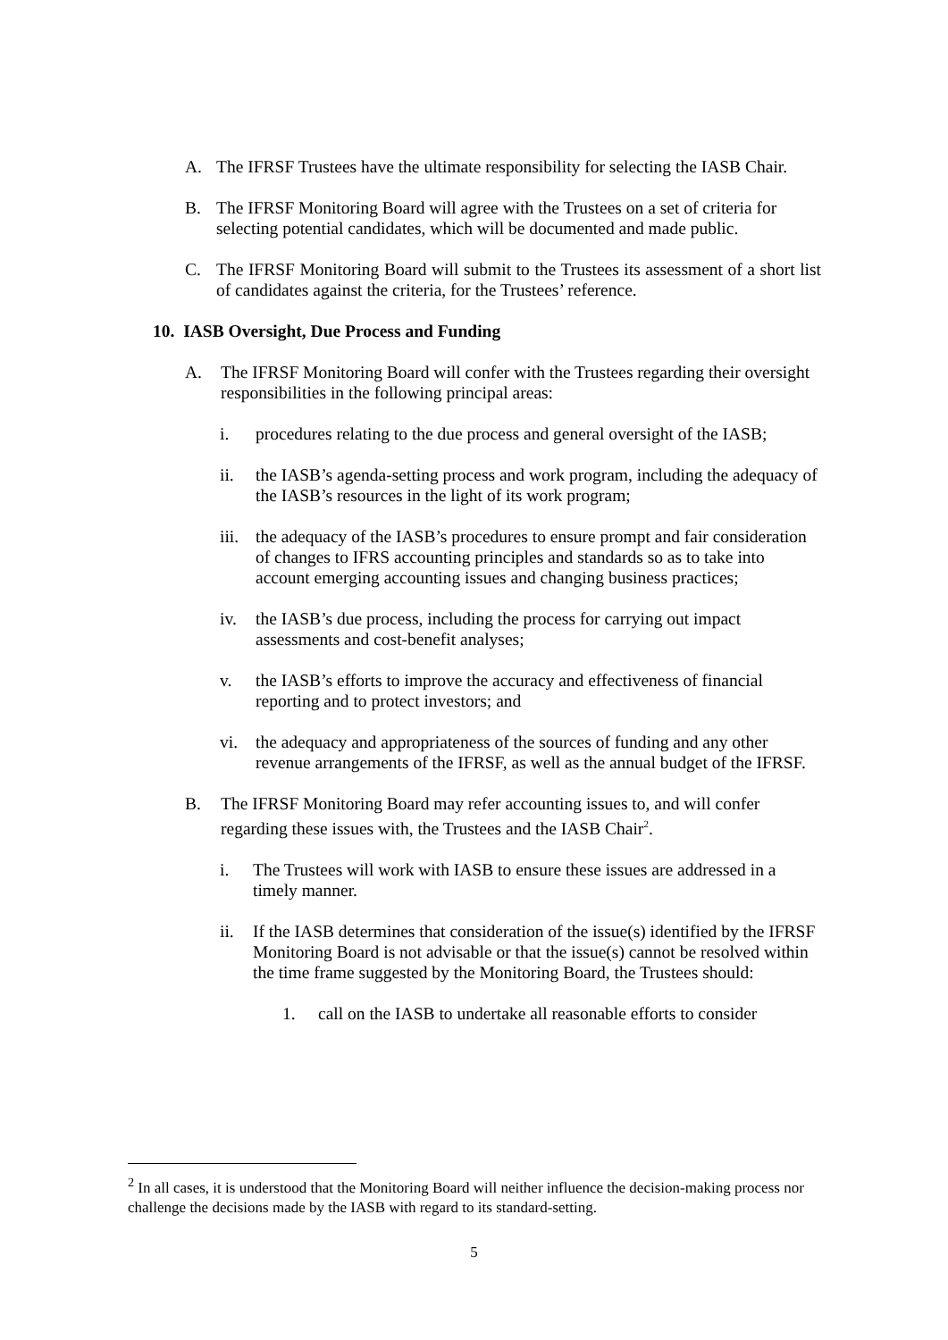A. The IFRSF Trustees have the ultimate responsibility for selecting the IASB Chair.
B. The IFRSF Monitoring Board will agree with the Trustees on a set of criteria for selecting potential candidates, which will be documented and made public.
C. The IFRSF Monitoring Board will submit to the Trustees its assessment of a short list of candidates against the criteria, for the Trustees’ reference.
10. IASB Oversight, Due Process and Funding
A. The IFRSF Monitoring Board will confer with the Trustees regarding their oversight responsibilities in the following principal areas:
i. procedures relating to the due process and general oversight of the IASB;
ii. the IASB’s agenda-setting process and work program, including the adequacy of the IASB’s resources in the light of its work program;
iii.
the adequacy of the IASB’s procedures to ensure prompt and fair consideration of changes to IFRS accounting principles and standards so as to take into account emerging accounting issues and changing business practices;
iv. the IASB’s due process, including the process for carrying out impact assessments and cost-benefit analyses;
v. the IASB’s efforts to improve the accuracy and effectiveness of financial reporting and to protect investors; and
vi. the adequacy and appropriateness of the sources of funding and any other revenue arrangements of the IFRSF, as well as the annual budget of the IFRSF.
B. The IFRSF Monitoring Board may refer accounting issues to, and will confer regarding these issues with, the Trustees and the IASB Chair<sup>2</sup>.
i. The Trustees will work with IASB to ensure these issues are addressed in a timely manner.
ii. If the IASB determines that consideration of the issue(s) identified by the IFRSF Monitoring Board is not advisable or that the issue(s) cannot be resolved within the time frame suggested by the Monitoring Board, the Trustees should:
1. call on the IASB to undertake all reasonable efforts to consider
<sup>2</sup> In all cases, it is understood that the Monitoring Board will neither influence the decision-making process nor challenge the decisions made by the IASB with regard to its standard-setting.
5